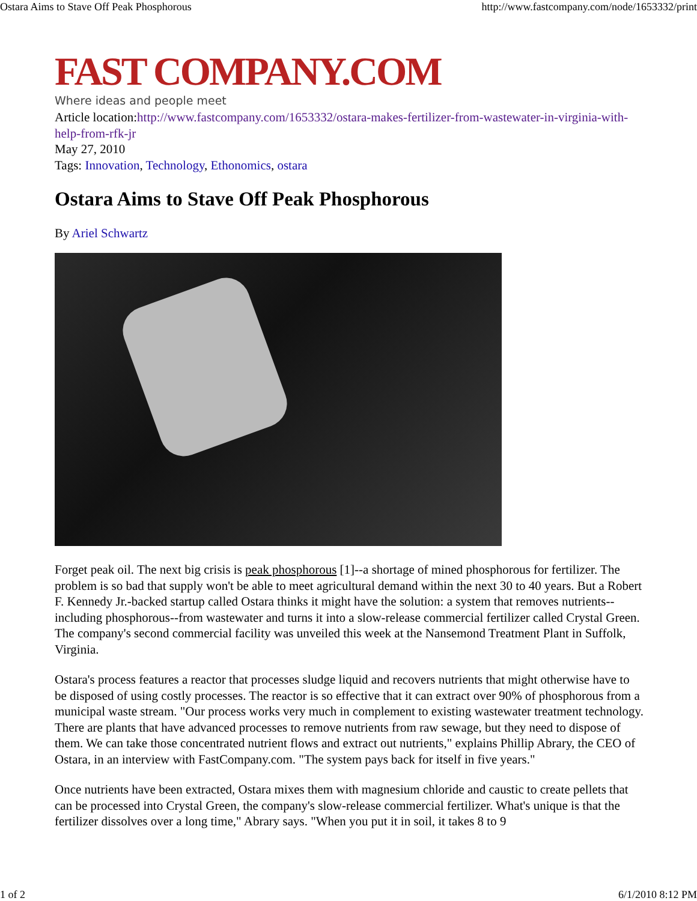Ostara Aims to Stave Off Peak Phosphorous http://www.fastcompany.com/node/1653332/print
FAST COMPANY.COM
Where ideas and people meet
Article location:http://www.fastcompany.com/1653332/ostara-makes-fertilizer-from-wastewater-in-virginia-with-help-from-rfk-jr
May 27, 2010
Tags: Innovation, Technology, Ethonomics, ostara
Ostara Aims to Stave Off Peak Phosphorous
By Ariel Schwartz
Forget peak oil. The next big crisis is peak phosphorous [1]--a shortage of mined phosphorous for fertilizer. The problem is so bad that supply won't be able to meet agricultural demand within the next 30 to 40 years. But a Robert F. Kennedy Jr.-backed startup called Ostara thinks it might have the solution: a system that removes nutrients--including phosphorous--from wastewater and turns it into a slow-release commercial fertilizer called Crystal Green. The company's second commercial facility was unveiled this week at the Nansemond Treatment Plant in Suffolk, Virginia.
Ostara's process features a reactor that processes sludge liquid and recovers nutrients that might otherwise have to be disposed of using costly processes. The reactor is so effective that it can extract over 90% of phosphorous from a municipal waste stream. "Our process works very much in complement to existing wastewater treatment technology. There are plants that have advanced processes to remove nutrients from raw sewage, but they need to dispose of them. We can take those concentrated nutrient flows and extract out nutrients," explains Phillip Abrary, the CEO of Ostara, in an interview with FastCompany.com. "The system pays back for itself in five years."
Once nutrients have been extracted, Ostara mixes them with magnesium chloride and caustic to create pellets that can be processed into Crystal Green, the company's slow-release commercial fertilizer. What's unique is that the fertilizer dissolves over a long time," Abrary says. "When you put it in soil, it takes 8 to 9
1 of 2 6/1/2010 8:12 PM